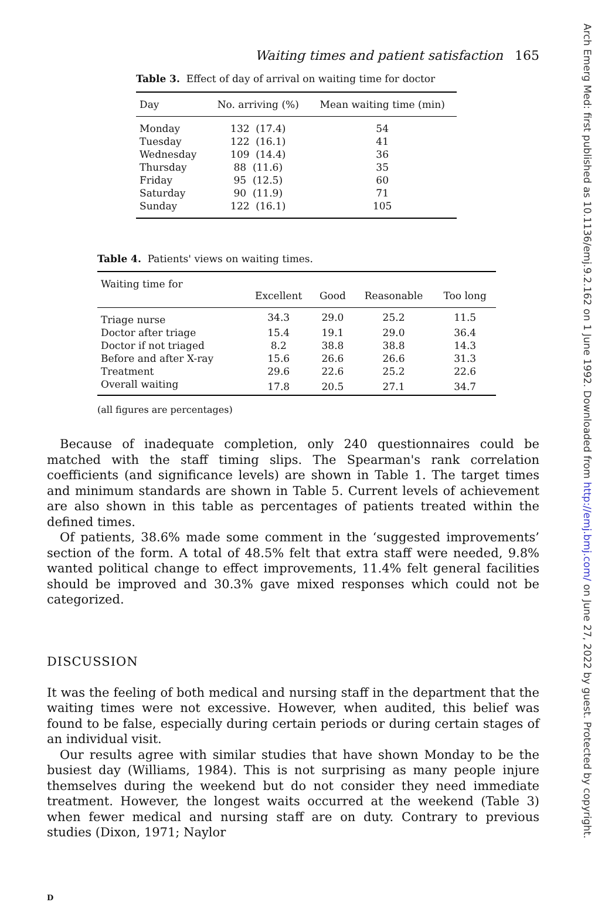Waiting times and patient satisfaction 165
Table 3. Effect of day of arrival on waiting time for doctor
| Day | No. arriving (%) | Mean waiting time (min) |
| --- | --- | --- |
| Monday | 132 (17.4) | 54 |
| Tuesday | 122 (16.1) | 41 |
| Wednesday | 109 (14.4) | 36 |
| Thursday | 88 (11.6) | 35 |
| Friday | 95 (12.5) | 60 |
| Saturday | 90 (11.9) | 71 |
| Sunday | 122 (16.1) | 105 |
Table 4. Patients' views on waiting times.
| Waiting time for | Excellent | Good | Reasonable | Too long |
| --- | --- | --- | --- | --- |
| Triage nurse | 34.3 | 29.0 | 25.2 | 11.5 |
| Doctor after triage | 15.4 | 19.1 | 29.0 | 36.4 |
| Doctor if not triaged | 8.2 | 38.8 | 38.8 | 14.3 |
| Before and after X-ray | 15.6 | 26.6 | 26.6 | 31.3 |
| Treatment | 29.6 | 22.6 | 25.2 | 22.6 |
| Overall waiting | 17.8 | 20.5 | 27.1 | 34.7 |
(all figures are percentages)
Because of inadequate completion, only 240 questionnaires could be matched with the staff timing slips. The Spearman's rank correlation coefficients (and significance levels) are shown in Table 1. The target times and minimum standards are shown in Table 5. Current levels of achievement are also shown in this table as percentages of patients treated within the defined times.
Of patients, 38.6% made some comment in the ‘suggested improvements’ section of the form. A total of 48.5% felt that extra staff were needed, 9.8% wanted political change to effect improvements, 11.4% felt general facilities should be improved and 30.3% gave mixed responses which could not be categorized.
DISCUSSION
It was the feeling of both medical and nursing staff in the department that the waiting times were not excessive. However, when audited, this belief was found to be false, especially during certain periods or during certain stages of an individual visit.
Our results agree with similar studies that have shown Monday to be the busiest day (Williams, 1984). This is not surprising as many people injure themselves during the weekend but do not consider they need immediate treatment. However, the longest waits occurred at the weekend (Table 3) when fewer medical and nursing staff are on duty. Contrary to previous studies (Dixon, 1971; Naylor
D
Arch Emerg Med: first published as 10.1136/emj.9.2.162 on 1 June 1992. Downloaded from http://emj.bmj.com/ on June 27, 2022 by guest. Protected by copyright.